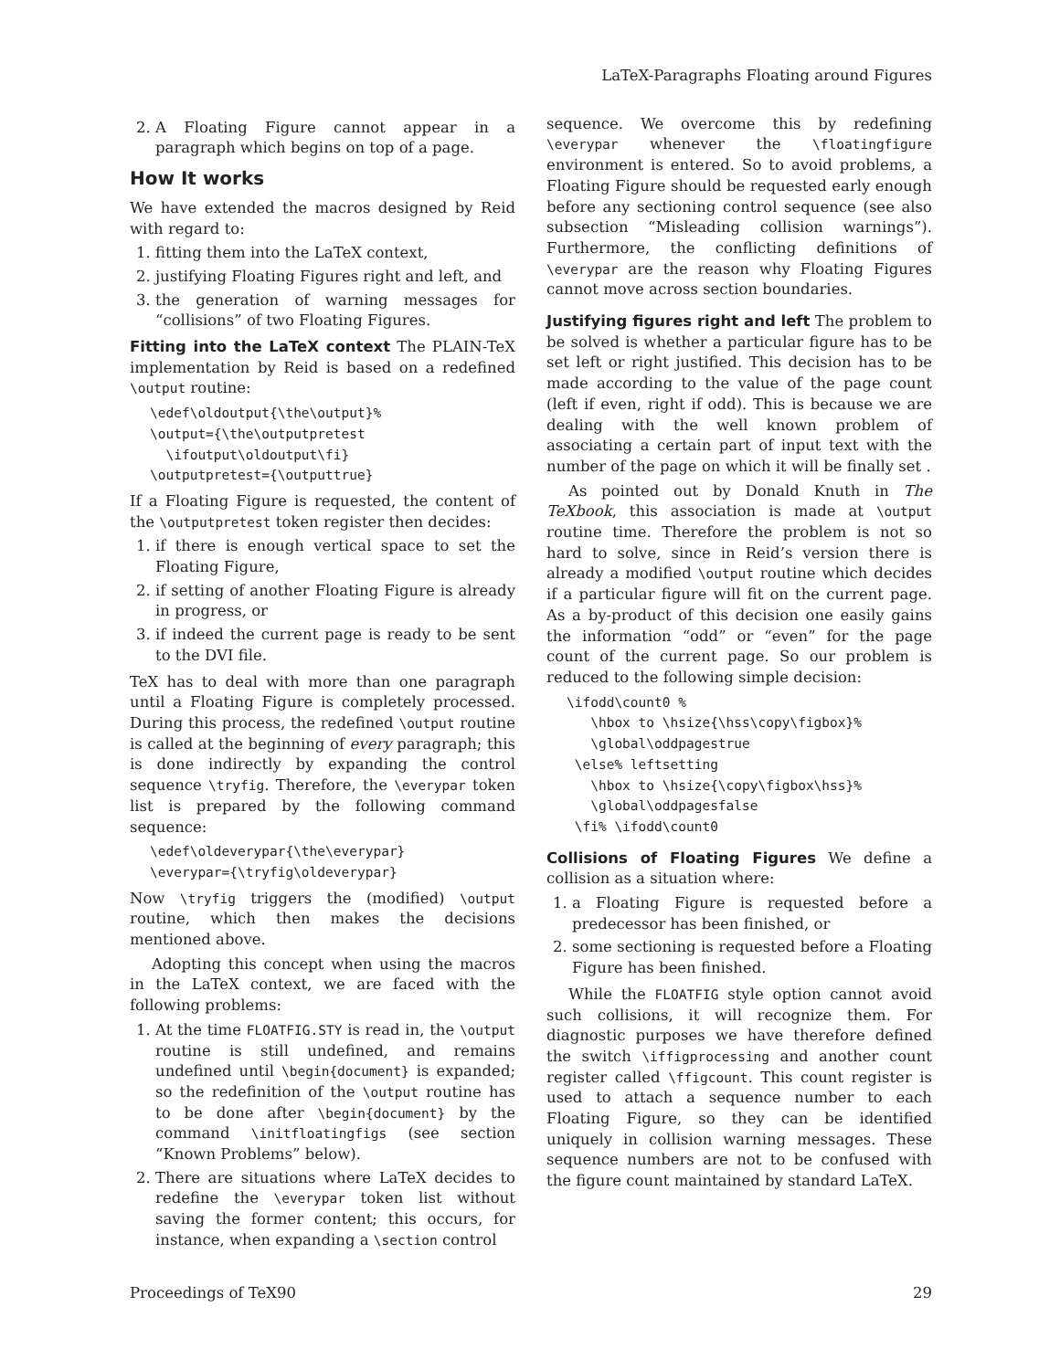LaTeX-Paragraphs Floating around Figures
2. A Floating Figure cannot appear in a paragraph which begins on top of a page.
How It works
We have extended the macros designed by Reid with regard to:
1. fitting them into the LaTeX context,
2. justifying Floating Figures right and left, and
3. the generation of warning messages for “collisions” of two Floating Figures.
Fitting into the LaTeX context The PLAIN-TeX implementation by Reid is based on a redefined \output routine:
\edef\oldoutput{\the\output}% \output={\the\outputpretest \ifoutput\oldoutput\fi} \outputpretest={\outputtrue}
If a Floating Figure is requested, the content of the \outputpretest token register then decides:
1. if there is enough vertical space to set the Floating Figure,
2. if setting of another Floating Figure is already in progress, or
3. if indeed the current page is ready to be sent to the DVI file.
TeX has to deal with more than one paragraph until a Floating Figure is completely processed. During this process, the redefined \output routine is called at the beginning of every paragraph; this is done indirectly by expanding the control sequence \tryfig. Therefore, the \everypar token list is prepared by the following command sequence:
\edef\oldeverypar{\the\everypar} \everypar={\tryfig\oldeverypar}
Now \tryfig triggers the (modified) \output routine, which then makes the decisions mentioned above.
Adopting this concept when using the macros in the LaTeX context, we are faced with the following problems:
1. At the time FLOATFIG.STY is read in, the \output routine is still undefined, and remains undefined until \begin{document} is expanded; so the redefinition of the \output routine has to be done after \begin{document} by the command \initfloatingfigs (see section “Known Problems” below).
2. There are situations where LaTeX decides to redefine the \everypar token list without saving the former content; this occurs, for instance, when expanding a \section control
sequence. We overcome this by redefining \everypar whenever the \floatingfigure environment is entered. So to avoid problems, a Floating Figure should be requested early enough before any sectioning control sequence (see also subsection “Misleading collision warnings”). Furthermore, the conflicting definitions of \everypar are the reason why Floating Figures cannot move across section boundaries.
Justifying figures right and left The problem to be solved is whether a particular figure has to be set left or right justified. This decision has to be made according to the value of the page count (left if even, right if odd). This is because we are dealing with the well known problem of associating a certain part of input text with the number of the page on which it will be finally set .
As pointed out by Donald Knuth in The TeXbook, this association is made at \output routine time. Therefore the problem is not so hard to solve, since in Reid’s version there is already a modified \output routine which decides if a particular figure will fit on the current page. As a by-product of this decision one easily gains the information “odd” or “even” for the page count of the current page. So our problem is reduced to the following simple decision:
\ifodd\count0 % \hbox to \hsize{\hss\copy\figbox}% \global\oddpagestrue \else% leftsetting \hbox to \hsize{\copy\figbox\hss}% \global\oddpagesfalse \fi% \ifodd\count0
Collisions of Floating Figures We define a collision as a situation where:
1. a Floating Figure is requested before a predecessor has been finished, or
2. some sectioning is requested before a Floating Figure has been finished.
While the FLOATFIG style option cannot avoid such collisions, it will recognize them. For diagnostic purposes we have therefore defined the switch \iffigprocessing and another count register called \ffigcount. This count register is used to attach a sequence number to each Floating Figure, so they can be identified uniquely in collision warning messages. These sequence numbers are not to be confused with the figure count maintained by standard LaTeX.
Proceedings of TeX90 29